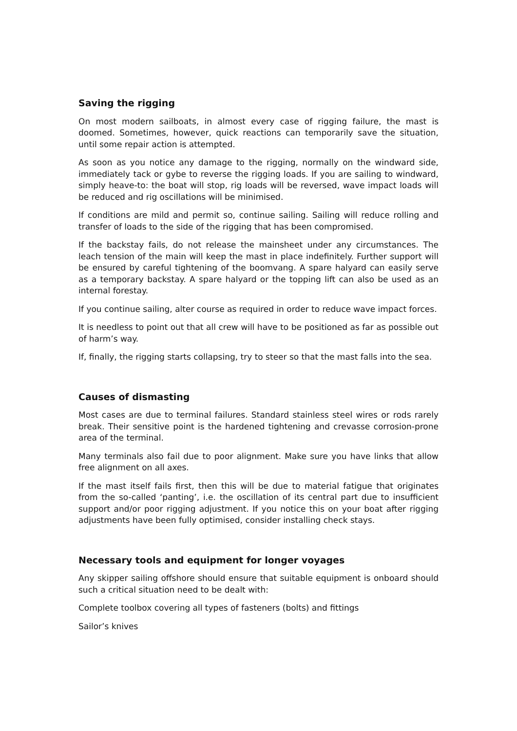Saving the rigging
On most modern sailboats, in almost every case of rigging failure, the mast is doomed. Sometimes, however, quick reactions can temporarily save the situation, until some repair action is attempted.
As soon as you notice any damage to the rigging, normally on the windward side, immediately tack or gybe to reverse the rigging loads. If you are sailing to windward, simply heave-to: the boat will stop, rig loads will be reversed, wave impact loads will be reduced and rig oscillations will be minimised.
If conditions are mild and permit so, continue sailing. Sailing will reduce rolling and transfer of loads to the side of the rigging that has been compromised.
If the backstay fails, do not release the mainsheet under any circumstances. The leach tension of the main will keep the mast in place indefinitely. Further support will be ensured by careful tightening of the boomvang. A spare halyard can easily serve as a temporary backstay. A spare halyard or the topping lift can also be used as an internal forestay.
If you continue sailing, alter course as required in order to reduce wave impact forces.
It is needless to point out that all crew will have to be positioned as far as possible out of harm’s way.
If, finally, the rigging starts collapsing, try to steer so that the mast falls into the sea.
Causes of dismasting
Most cases are due to terminal failures. Standard stainless steel wires or rods rarely break. Their sensitive point is the hardened tightening and crevasse corrosion-prone area of the terminal.
Many terminals also fail due to poor alignment. Make sure you have links that allow free alignment on all axes.
If the mast itself fails first, then this will be due to material fatigue that originates from the so-called ‘panting’, i.e. the oscillation of its central part due to insufficient support and/or poor rigging adjustment. If you notice this on your boat after rigging adjustments have been fully optimised, consider installing check stays.
Necessary tools and equipment for longer voyages
Any skipper sailing offshore should ensure that suitable equipment is onboard should such a critical situation need to be dealt with:
Complete toolbox covering all types of fasteners (bolts) and fittings
Sailor’s knives